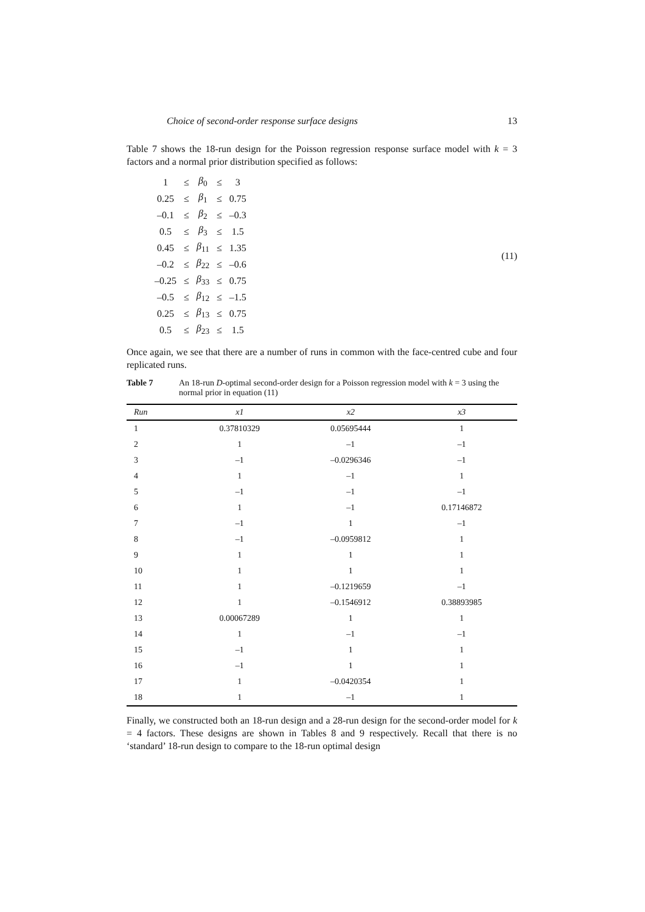Choice of second-order response surface designs 13
Table 7 shows the 18-run design for the Poisson regression response surface model with k = 3 factors and a normal prior distribution specified as follows:
| 1 | ≤ | β<sub>0</sub> | ≤ | 3 |
| 0.25 | ≤ | β<sub>1</sub> | ≤ | 0.75 |
| –0.1 | ≤ | β<sub>2</sub> | ≤ | –0.3 |
| 0.5 | ≤ | β<sub>3</sub> | ≤ | 1.5 |
| 0.45 | ≤ | β<sub>11</sub> | ≤ | 1.35 |
| –0.2 | ≤ | β<sub>22</sub> | ≤ | –0.6 |
| –0.25 | ≤ | β<sub>33</sub> | ≤ | 0.75 |
| –0.5 | ≤ | β<sub>12</sub> | ≤ | –1.5 |
| 0.25 | ≤ | β<sub>13</sub> | ≤ | 0.75 |
| 0.5 | ≤ | β<sub>23</sub> | ≤ | 1.5 |
(11)
Once again, we see that there are a number of runs in common with the face-centred cube and four replicated runs.
Table 7 An 18-run D-optimal second-order design for a Poisson regression model with k = 3 using the normal prior in equation (11)
| Run | x1 | x2 | x3 |
| --- | --- | --- | --- |
| 1 | 0.37810329 | 0.05695444 | 1 |
| 2 | 1 | –1 | –1 |
| 3 | –1 | –0.0296346 | –1 |
| 4 | 1 | –1 | 1 |
| 5 | –1 | –1 | –1 |
| 6 | 1 | –1 | 0.17146872 |
| 7 | –1 | 1 | –1 |
| 8 | –1 | –0.0959812 | 1 |
| 9 | 1 | 1 | 1 |
| 10 | 1 | 1 | 1 |
| 11 | 1 | –0.1219659 | –1 |
| 12 | 1 | –0.1546912 | 0.38893985 |
| 13 | 0.00067289 | 1 | 1 |
| 14 | 1 | –1 | –1 |
| 15 | –1 | 1 | 1 |
| 16 | –1 | 1 | 1 |
| 17 | 1 | –0.0420354 | 1 |
| 18 | 1 | –1 | 1 |
Finally, we constructed both an 18-run design and a 28-run design for the second-order model for k = 4 factors. These designs are shown in Tables 8 and 9 respectively. Recall that there is no ‘standard’ 18-run design to compare to the 18-run optimal design